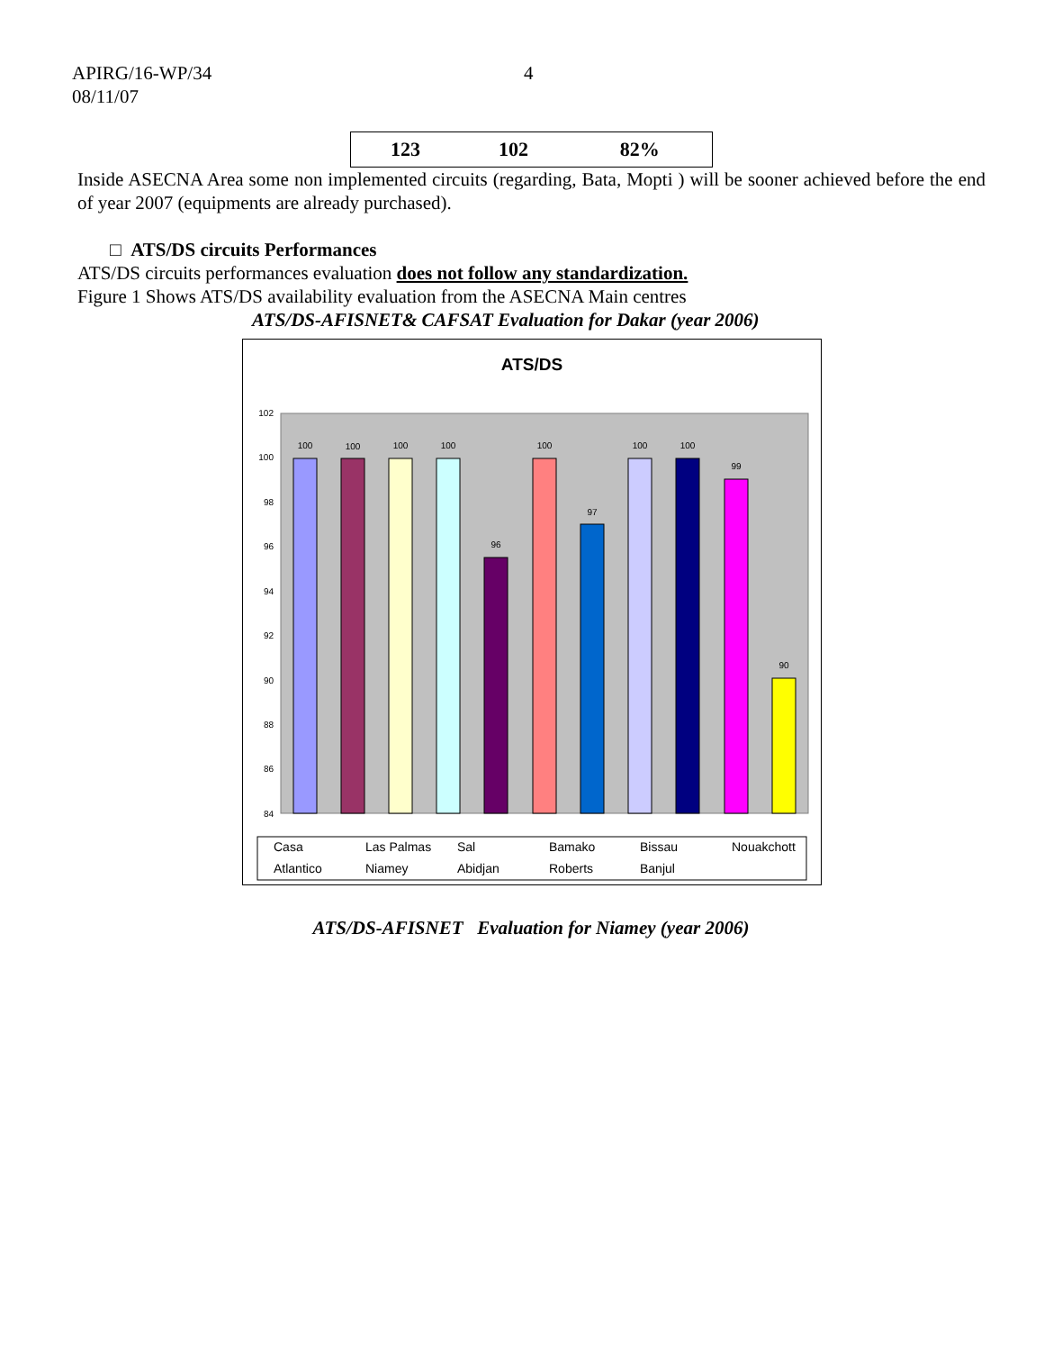APIRG/16-WP/34
08/11/07
4
| 123 | 102 | 82% |
Inside ASECNA Area some non implemented circuits (regarding, Bata, Mopti ) will be sooner achieved before the end of year 2007 (equipments are already purchased).
□ ATS/DS circuits Performances
ATS/DS circuits performances evaluation does not follow any standardization.
Figure 1 Shows ATS/DS availability evaluation from the ASECNA Main centres
ATS/DS-AFISNET& CAFSAT Evaluation for Dakar (year 2006)
ATS/DS
102
100
98
96
94
92
90
88
86
84
100
100
100
100
96
100
97
100
100
99
90
Casa
Las Palmas
Sal
Bamako
Bissau
Nouakchott
Atlantico
Niamey
Abidjan
Roberts
Banjul
ATS/DS-AFISNET Evaluation for Niamey (year 2006)